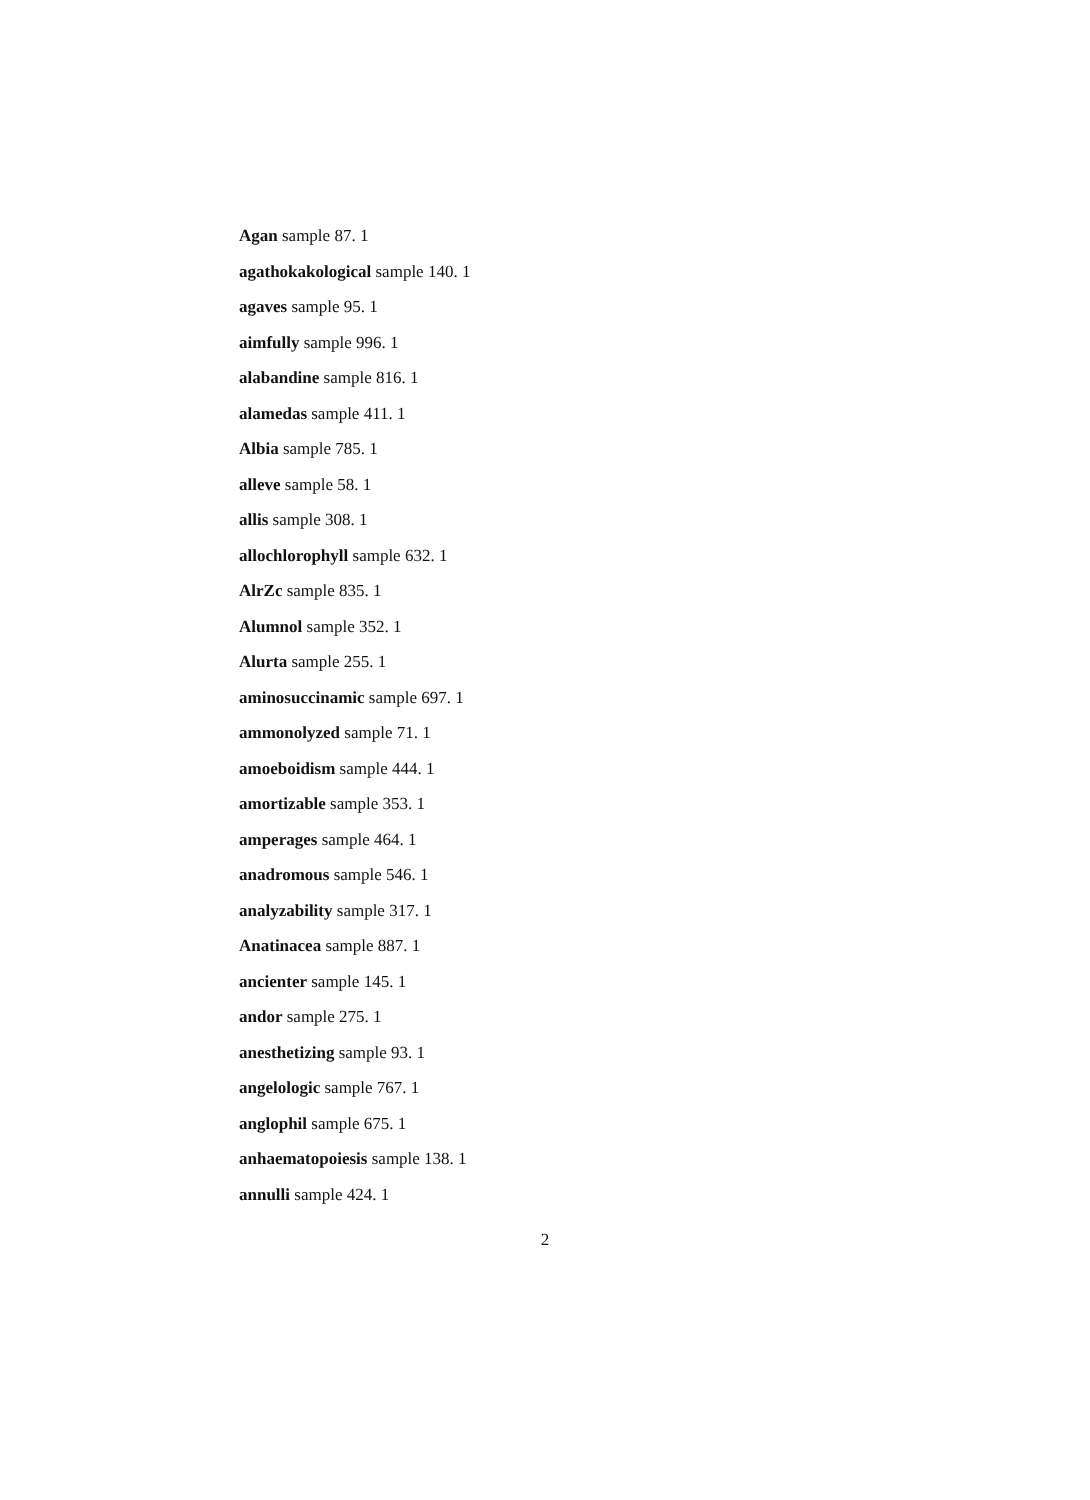Agan sample 87. 1
agathokakological sample 140. 1
agaves sample 95. 1
aimfully sample 996. 1
alabandine sample 816. 1
alamedas sample 411. 1
Albia sample 785. 1
alleve sample 58. 1
allis sample 308. 1
allochlorophyll sample 632. 1
AlrZc sample 835. 1
Alumnol sample 352. 1
Alurta sample 255. 1
aminosuccinamic sample 697. 1
ammonolyzed sample 71. 1
amoeboidism sample 444. 1
amortizable sample 353. 1
amperages sample 464. 1
anadromous sample 546. 1
analyzability sample 317. 1
Anatinacea sample 887. 1
ancienter sample 145. 1
andor sample 275. 1
anesthetizing sample 93. 1
angelologic sample 767. 1
anglophil sample 675. 1
anhaematopoiesis sample 138. 1
annulli sample 424. 1
2